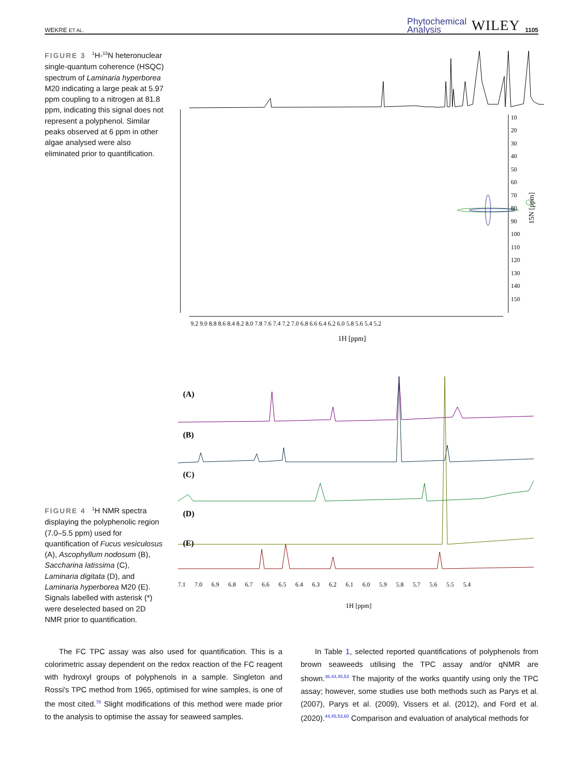WEKRE ET AL. Phytochemical
Analysis WILEY 1105
FIGURE 3 <sup>1</sup>H-<sup>15</sup>N heteronuclear single-quantum coherence (HSQC) spectrum of Laminaria hyperborea M20 indicating a large peak at 5.97 ppm coupling to a nitrogen at 81.8 ppm, indicating this signal does not represent a polyphenol. Similar peaks observed at 6 ppm in other algae analysed were also eliminated prior to quantification.
10
20
30
40
50
60
70
80
90
100
110
120
130
140
150
15N [ppm]
9.2 9.0 8.8 8.6 8.4 8.2 8.0 7.8 7.6 7.4 7.2 7.0 6.8 6.6 6.4 6.2 6.0 5.8 5.6 5.4 5.2
1H [ppm]
(A)
(B)
(C)
(D)
(E)
7.1 7.0 6.9 6.8 6.7 6.6 6.5 6.4 6.3 6.2 6.1 6.0 5.9 5.8 5.7 5.6 5.5 5.4
1H [ppm]
FIGURE 4 <sup>1</sup>H NMR spectra displaying the polyphenolic region (7.0–5.5 ppm) used for quantification of Fucus vesiculosus (A), Ascophyllum nodosum (B), Saccharina latissima (C), Laminaria digitata (D), and Laminaria hyperborea M20 (E). Signals labelled with asterisk (*) were deselected based on 2D NMR prior to quantification.
The FC TPC assay was also used for quantification. This is a colorimetric assay dependent on the redox reaction of the FC reagent with hydroxyl groups of polyphenols in a sample. Singleton and Rossi's TPC method from 1965, optimised for wine samples, is one of the most cited.<sup>78</sup> Slight modifications of this method were made prior to the analysis to optimise the assay for seaweed samples.
In Table 1, selected reported quantifications of polyphenols from brown seaweeds utilising the TPC assay and/or qNMR are shown.<sup>36,44,45,53</sup> The majority of the works quantify using only the TPC assay; however, some studies use both methods such as Parys et al. (2007), Parys et al. (2009), Vissers et al. (2012), and Ford et al. (2020).<sup>44,45,53,60</sup> Comparison and evaluation of analytical methods for